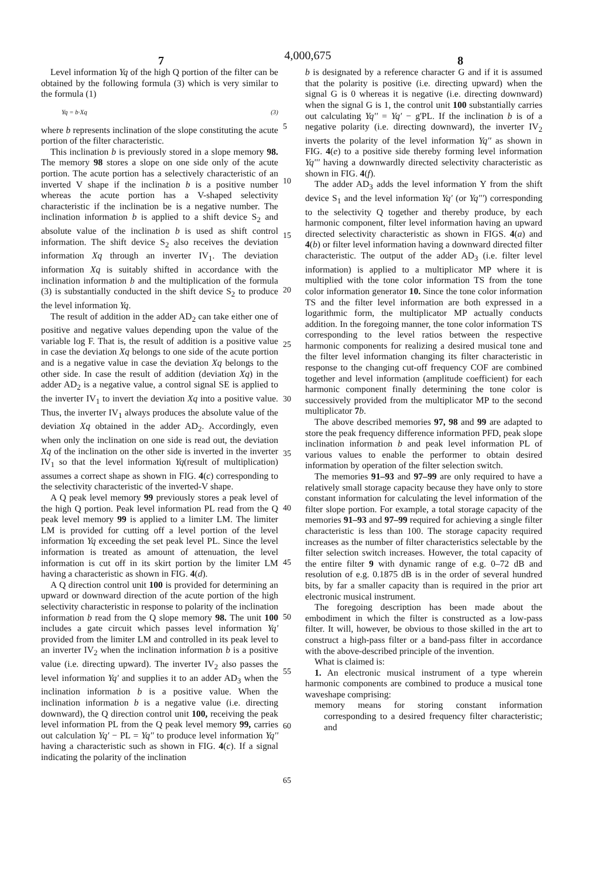4,000,675
7 8
Level information Yq of the high Q portion of the filter can be obtained by the following formula (3) which is very similar to the formula (1)
Yq = b·Xq (3)
where b represents inclination of the slope constituting the acute portion of the filter characteristic.
This inclination b is previously stored in a slope memory 98. The memory 98 stores a slope on one side only of the acute portion. The acute portion has a selectively characteristic of an inverted V shape if the inclination b is a positive number whereas the acute portion has a V-shaped selectivity characteristic if the inclination be is a negative number. The inclination information b is applied to a shift device S<sub>2</sub> and absolute value of the inclination b is used as shift control information. The shift device S<sub>2</sub> also receives the deviation information Xq through an inverter IV<sub>1</sub>. The deviation information Xq is suitably shifted in accordance with the inclination information b and the multiplication of the formula (3) is substantially conducted in the shift device S<sub>2</sub> to produce the level information Yq.
The result of addition in the adder AD<sub>2</sub> can take either one of positive and negative values depending upon the value of the variable log F. That is, the result of addition is a positive value in case the deviation Xq belongs to one side of the acute portion and is a negative value in case the deviation Xq belongs to the other side. In case the result of addition (deviation Xq) in the adder AD<sub>2</sub> is a negative value, a control signal SE is applied to the inverter IV<sub>1</sub> to invert the deviation Xq into a positive value. Thus, the inverter IV<sub>1</sub> always produces the absolute value of the deviation Xq obtained in the adder AD<sub>2</sub>. Accordingly, even when only the inclination on one side is read out, the deviation Xq of the inclination on the other side is inverted in the inverter IV<sub>1</sub> so that the level information Yq(result of multiplication) assumes a correct shape as shown in FIG. 4(c) corresponding to the selectivity characteristic of the inverted-V shape.
A Q peak level memory 99 previously stores a peak level of the high Q portion. Peak level information PL read from the Q peak level memory 99 is applied to a limiter LM. The limiter LM is provided for cutting off a level portion of the level information Yq exceeding the set peak level PL. Since the level information is treated as amount of attenuation, the level information is cut off in its skirt portion by the limiter LM having a characteristic as shown in FIG. 4(d).
A Q direction control unit 100 is provided for determining an upward or downward direction of the acute portion of the high selectivity characteristic in response to polarity of the inclination information b read from the Q slope memory 98. The unit 100 includes a gate circuit which passes level information Yq' provided from the limiter LM and controlled in its peak level to an inverter IV<sub>2</sub> when the inclination information b is a positive value (i.e. directing upward). The inverter IV<sub>2</sub> also passes the level information Yq' and supplies it to an adder AD<sub>3</sub> when the inclination information b is a positive value. When the inclination information b is a negative value (i.e. directing downward), the Q direction control unit 100, receiving the peak level information PL from the Q peak level memory 99, carries out calculation Yq' − PL = Yq'' to produce level information Yq'' having a characteristic such as shown in FIG. 4(c). If a signal indicating the polarity of the inclination
5
10
15
20
25
30
35
40
45
50
55
60
65
b is designated by a reference character G and if it is assumed that the polarity is positive (i.e. directing upward) when the signal G is 0 whereas it is negative (i.e. directing downward) when the signal G is 1, the control unit 100 substantially carries out calculating Yq'' = Yq' − g'PL. If the inclination b is of a negative polarity (i.e. directing downward), the inverter IV<sub>2</sub> inverts the polarity of the level information Yq'' as shown in FIG. 4(e) to a positive side thereby forming level information Yq''' having a downwardly directed selectivity characteristic as shown in FIG. 4(f).
The adder AD<sub>3</sub> adds the level information Y from the shift device S<sub>1</sub> and the level information Yq' (or Yq''') corresponding to the selectivity Q together and thereby produce, by each harmonic component, filter level information having an upward directed selectivity characteristic as shown in FIGS. 4(a) and 4(b) or filter level information having a downward directed filter characteristic. The output of the adder AD<sub>3</sub> (i.e. filter level information) is applied to a multiplicator MP where it is multiplied with the tone color information TS from the tone color information generator 10. Since the tone color information TS and the filter level information are both expressed in a logarithmic form, the multiplicator MP actually conducts addition. In the foregoing manner, the tone color information TS corresponding to the level ratios between the respective harmonic components for realizing a desired musical tone and the filter level information changing its filter characteristic in response to the changing cut-off frequency COF are combined together and level information (amplitude coefficient) for each harmonic component finally determining the tone color is successively provided from the multiplicator MP to the second multiplicator 7 b.
The above described memories 97, 98 and 99 are adapted to store the peak frequency difference information PFD, peak slope inclination information b and peak level information PL of various values to enable the performer to obtain desired information by operation of the filter selection switch.
The memories 91–93 and 97–99 are only required to have a relatively small storage capacity because they have only to store constant information for calculating the level information of the filter slope portion. For example, a total storage capacity of the memories 91–93 and 97–99 required for achieving a single filter characteristic is less than 100. The storage capacity required increases as the number of filter characteristics selectable by the filter selection switch increases. However, the total capacity of the entire filter 9 with dynamic range of e.g. 0–72 dB and resolution of e.g. 0.1875 dB is in the order of several hundred bits, by far a smaller capacity than is required in the prior art electronic musical instrument.
The foregoing description has been made about the embodiment in which the filter is constructed as a low-pass filter. It will, however, be obvious to those skilled in the art to construct a high-pass filter or a band-pass filter in accordance with the above-described principle of the invention.
What is claimed is:
1. An electronic musical instrument of a type wherein harmonic components are combined to produce a musical tone waveshape comprising:
memory means for storing constant information corresponding to a desired frequency filter characteristic; and